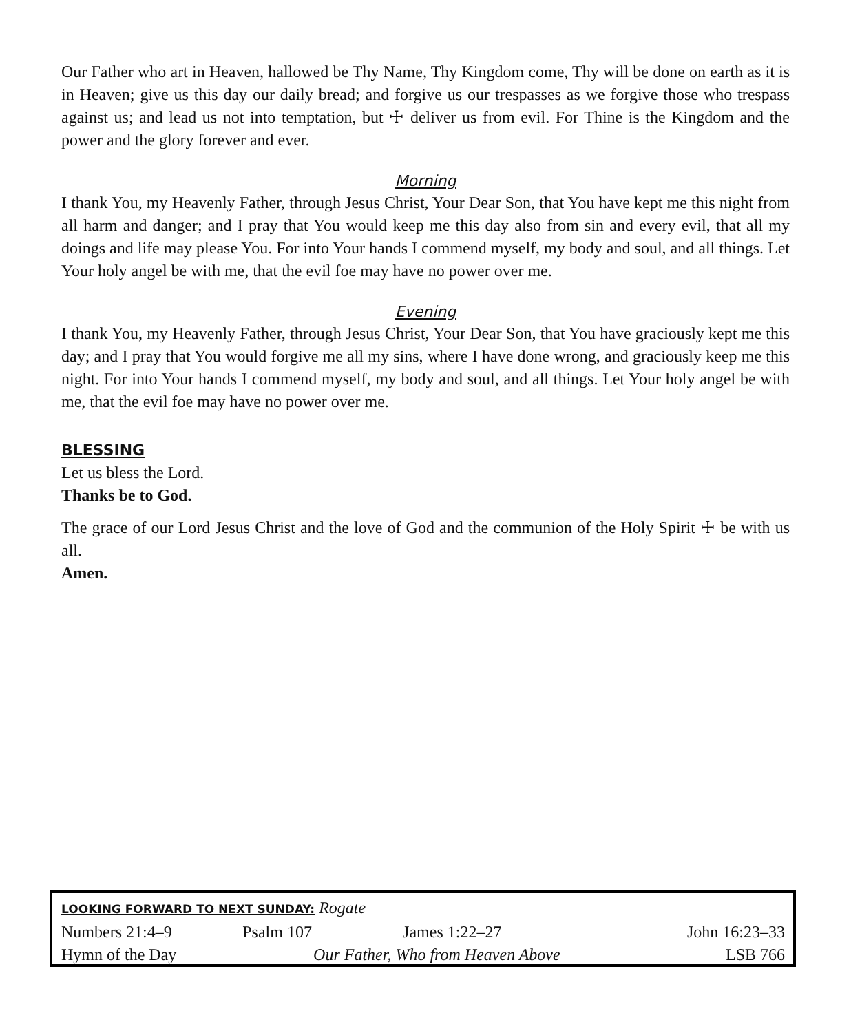Our Father who art in Heaven, hallowed be Thy Name, Thy Kingdom come, Thy will be done on earth as it is in Heaven; give us this day our daily bread; and forgive us our trespasses as we forgive those who trespass against us; and lead us not into temptation, but ☩ deliver us from evil. For Thine is the Kingdom and the power and the glory forever and ever.
Morning
I thank You, my Heavenly Father, through Jesus Christ, Your Dear Son, that You have kept me this night from all harm and danger; and I pray that You would keep me this day also from sin and every evil, that all my doings and life may please You. For into Your hands I commend myself, my body and soul, and all things. Let Your holy angel be with me, that the evil foe may have no power over me.
Evening
I thank You, my Heavenly Father, through Jesus Christ, Your Dear Son, that You have graciously kept me this day; and I pray that You would forgive me all my sins, where I have done wrong, and graciously keep me this night. For into Your hands I commend myself, my body and soul, and all things. Let Your holy angel be with me, that the evil foe may have no power over me.
BLESSING
Let us bless the Lord.
Thanks be to God.
The grace of our Lord Jesus Christ and the love of God and the communion of the Holy Spirit ☩ be with us all.
Amen.
| LOOKING FORWARD TO NEXT SUNDAY: Rogate | | | |
| Numbers 21:4–9 | Psalm 107 | James 1:22–27 | John 16:23–33 |
| Hymn of the Day | Our Father, Who from Heaven Above | | LSB 766 |